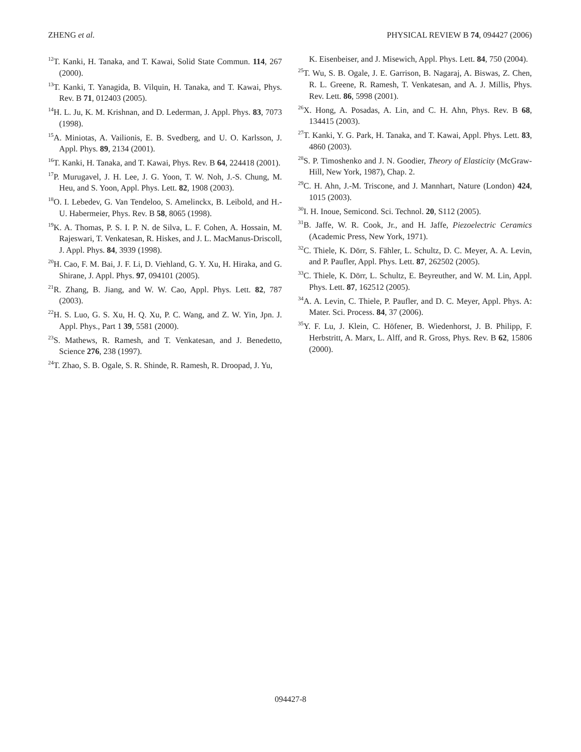ZHENG et al. PHYSICAL REVIEW B 74, 094427 (2006)
<sup>12</sup> T. Kanki, H. Tanaka, and T. Kawai, Solid State Commun. 114, 267 (2000).
<sup>13</sup> T. Kanki, T. Yanagida, B. Vilquin, H. Tanaka, and T. Kawai, Phys. Rev. B 71, 012403 (2005).
<sup>14</sup>H. L. Ju, K. M. Krishnan, and D. Lederman, J. Appl. Phys. 83, 7073 (1998).
<sup>15</sup> A. Miniotas, A. Vailionis, E. B. Svedberg, and U. O. Karlsson, J. Appl. Phys. 89, 2134 (2001).
<sup>16</sup> T. Kanki, H. Tanaka, and T. Kawai, Phys. Rev. B 64, 224418 (2001).
<sup>17</sup>P. Murugavel, J. H. Lee, J. G. Yoon, T. W. Noh, J.-S. Chung, M. Heu, and S. Yoon, Appl. Phys. Lett. 82, 1908 (2003).
<sup>18</sup>O. I. Lebedev, G. Van Tendeloo, S. Amelinckx, B. Leibold, and H.-U. Habermeier, Phys. Rev. B 58, 8065 (1998).
<sup>19</sup>K. A. Thomas, P. S. I. P. N. de Silva, L. F. Cohen, A. Hossain, M. Rajeswari, T. Venkatesan, R. Hiskes, and J. L. MacManus-Driscoll, J. Appl. Phys. 84, 3939 (1998).
<sup>20</sup>H. Cao, F. M. Bai, J. F. Li, D. Viehland, G. Y. Xu, H. Hiraka, and G. Shirane, J. Appl. Phys. 97, 094101 (2005).
<sup>21</sup> R. Zhang, B. Jiang, and W. W. Cao, Appl. Phys. Lett. 82, 787 (2003).
<sup>22</sup>H. S. Luo, G. S. Xu, H. Q. Xu, P. C. Wang, and Z. W. Yin, Jpn. J. Appl. Phys., Part 1 39, 5581 (2000).
<sup>23</sup>S. Mathews, R. Ramesh, and T. Venkatesan, and J. Benedetto, Science 276, 238 (1997).
<sup>24</sup> T. Zhao, S. B. Ogale, S. R. Shinde, R. Ramesh, R. Droopad, J. Yu,
K. Eisenbeiser, and J. Misewich, Appl. Phys. Lett. 84, 750 (2004).
<sup>25</sup> T. Wu, S. B. Ogale, J. E. Garrison, B. Nagaraj, A. Biswas, Z. Chen, R. L. Greene, R. Ramesh, T. Venkatesan, and A. J. Millis, Phys. Rev. Lett. 86, 5998 (2001).
<sup>26</sup> X. Hong, A. Posadas, A. Lin, and C. H. Ahn, Phys. Rev. B 68, 134415 (2003).
<sup>27</sup> T. Kanki, Y. G. Park, H. Tanaka, and T. Kawai, Appl. Phys. Lett. 83, 4860 (2003).
<sup>28</sup>S. P. Timoshenko and J. N. Goodier, Theory of Elasticity (McGraw-Hill, New York, 1987), Chap. 2.
<sup>29</sup>C. H. Ahn, J.-M. Triscone, and J. Mannhart, Nature (London) 424, 1015 (2003).
<sup>30</sup> I. H. Inoue, Semicond. Sci. Technol. 20, S112 (2005).
<sup>31</sup>B. Jaffe, W. R. Cook, Jr., and H. Jaffe, Piezoelectric Ceramics (Academic Press, New York, 1971).
<sup>32</sup>C. Thiele, K. Dörr, S. Fähler, L. Schultz, D. C. Meyer, A. A. Levin, and P. Paufler, Appl. Phys. Lett. 87, 262502 (2005).
<sup>33</sup>C. Thiele, K. Dörr, L. Schultz, E. Beyreuther, and W. M. Lin, Appl. Phys. Lett. 87, 162512 (2005).
<sup>34</sup> A. A. Levin, C. Thiele, P. Paufler, and D. C. Meyer, Appl. Phys. A: Mater. Sci. Process. 84, 37 (2006).
<sup>35</sup> Y. F. Lu, J. Klein, C. Höfener, B. Wiedenhorst, J. B. Philipp, F. Herbstritt, A. Marx, L. Alff, and R. Gross, Phys. Rev. B 62, 15806 (2000).
094427-8